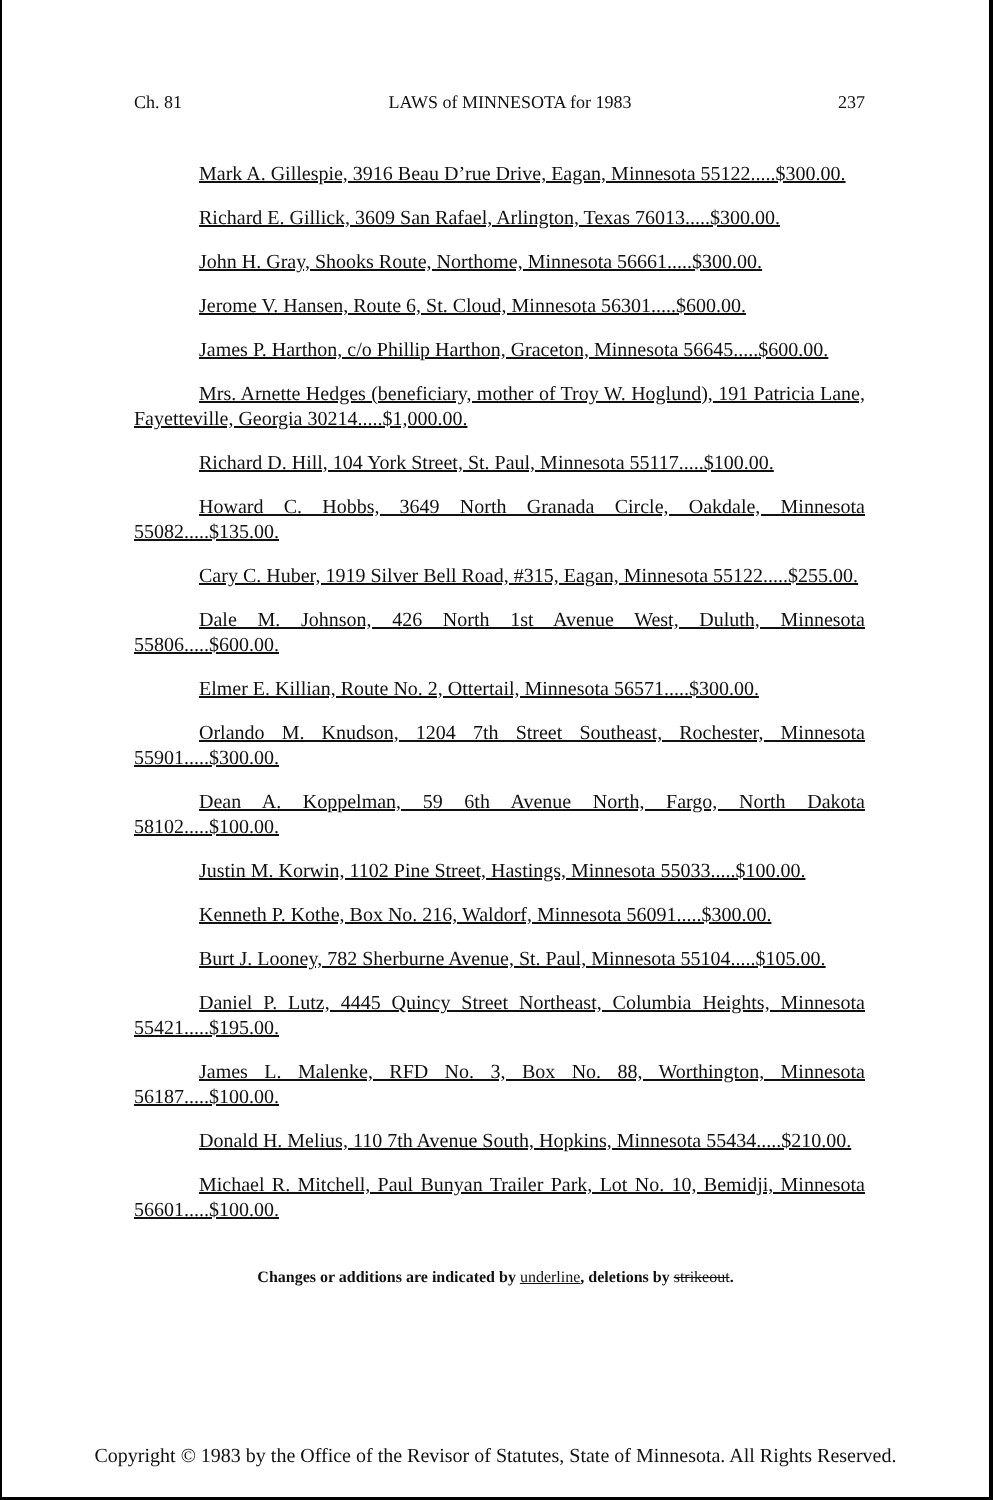Ch. 81 LAWS of MINNESOTA for 1983 237
Mark A. Gillespie, 3916 Beau D’rue Drive, Eagan, Minnesota 55122.....$300.00.
Richard E. Gillick, 3609 San Rafael, Arlington, Texas 76013.....$300.00.
John H. Gray, Shooks Route, Northome, Minnesota 56661.....$300.00.
Jerome V. Hansen, Route 6, St. Cloud, Minnesota 56301.....$600.00.
James P. Harthon, c/o Phillip Harthon, Graceton, Minnesota 56645.....$600.00.
Mrs. Arnette Hedges (beneficiary, mother of Troy W. Hoglund), 191 Patricia Lane, Fayetteville, Georgia 30214.....$1,000.00.
Richard D. Hill, 104 York Street, St. Paul, Minnesota 55117.....$100.00.
Howard C. Hobbs, 3649 North Granada Circle, Oakdale, Minnesota 55082.....$135.00.
Cary C. Huber, 1919 Silver Bell Road, #315, Eagan, Minnesota 55122.....$255.00.
Dale M. Johnson, 426 North 1st Avenue West, Duluth, Minnesota 55806.....$600.00.
Elmer E. Killian, Route No. 2, Ottertail, Minnesota 56571.....$300.00.
Orlando M. Knudson, 1204 7th Street Southeast, Rochester, Minnesota 55901.....$300.00.
Dean A. Koppelman, 59 6th Avenue North, Fargo, North Dakota 58102.....$100.00.
Justin M. Korwin, 1102 Pine Street, Hastings, Minnesota 55033.....$100.00.
Kenneth P. Kothe, Box No. 216, Waldorf, Minnesota 56091.....$300.00.
Burt J. Looney, 782 Sherburne Avenue, St. Paul, Minnesota 55104.....$105.00.
Daniel P. Lutz, 4445 Quincy Street Northeast, Columbia Heights, Minnesota 55421.....$195.00.
James L. Malenke, RFD No. 3, Box No. 88, Worthington, Minnesota 56187.....$100.00.
Donald H. Melius, 110 7th Avenue South, Hopkins, Minnesota 55434.....$210.00.
Michael R. Mitchell, Paul Bunyan Trailer Park, Lot No. 10, Bemidji, Minnesota 56601.....$100.00.
Changes or additions are indicated by underline, deletions by strikeout.
Copyright © 1983 by the Office of the Revisor of Statutes, State of Minnesota. All Rights Reserved.